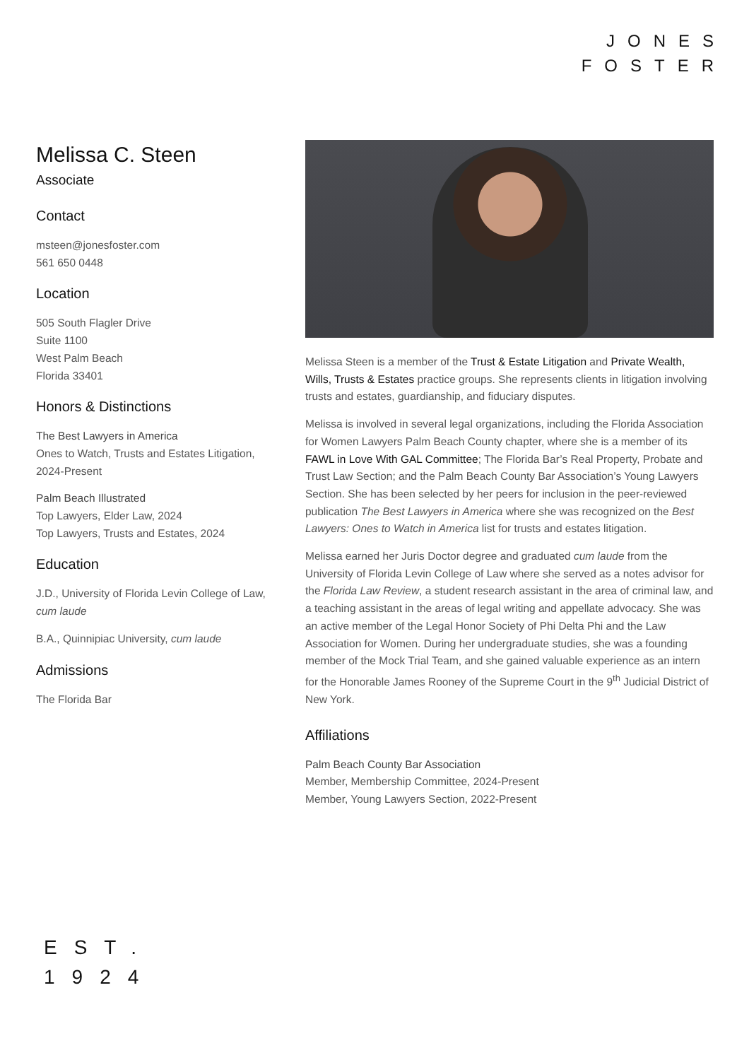JONES
FOSTER
Melissa C. Steen
Associate
Contact
msteen@jonesfoster.com
561 650 0448
Location
505 South Flagler Drive
Suite 1100
West Palm Beach
Florida 33401
Honors & Distinctions
The Best Lawyers in America
Ones to Watch, Trusts and Estates Litigation, 2024-Present
Palm Beach Illustrated
Top Lawyers, Elder Law, 2024
Top Lawyers, Trusts and Estates, 2024
Education
J.D., University of Florida Levin College of Law, cum laude
B.A., Quinnipiac University, cum laude
Admissions
The Florida Bar
Melissa Steen is a member of the Trust & Estate Litigation and Private Wealth, Wills, Trusts & Estates practice groups. She represents clients in litigation involving trusts and estates, guardianship, and fiduciary disputes.
Melissa is involved in several legal organizations, including the Florida Association for Women Lawyers Palm Beach County chapter, where she is a member of its FAWL in Love With GAL Committee; The Florida Bar’s Real Property, Probate and Trust Law Section; and the Palm Beach County Bar Association’s Young Lawyers Section. She has been selected by her peers for inclusion in the peer-reviewed publication The Best Lawyers in America where she was recognized on the Best Lawyers: Ones to Watch in America list for trusts and estates litigation.
Melissa earned her Juris Doctor degree and graduated cum laude from the University of Florida Levin College of Law where she served as a notes advisor for the Florida Law Review, a student research assistant in the area of criminal law, and a teaching assistant in the areas of legal writing and appellate advocacy. She was an active member of the Legal Honor Society of Phi Delta Phi and the Law Association for Women. During her undergraduate studies, she was a founding member of the Mock Trial Team, and she gained valuable experience as an intern for the Honorable James Rooney of the Supreme Court in the 9<sup>th</sup> Judicial District of New York.
Affiliations
Palm Beach County Bar Association
Member, Membership Committee, 2024-Present
Member, Young Lawyers Section, 2022-Present
EST.
1924